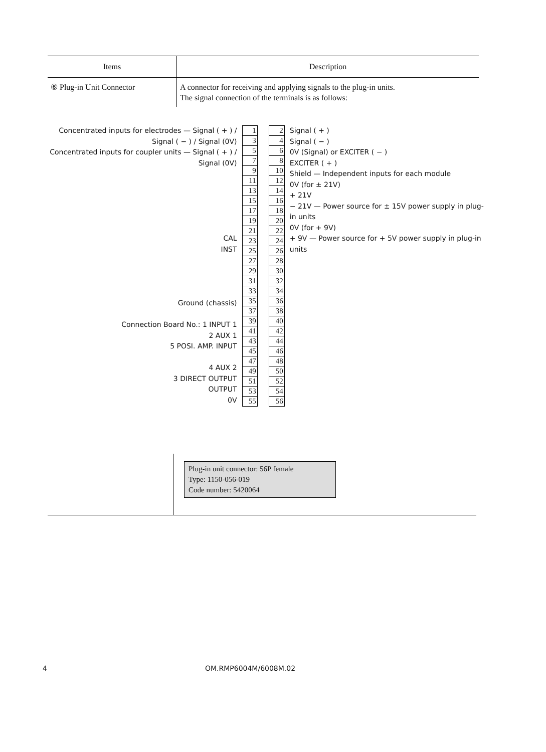| Items | Description |
| --- | --- |
| ⑥ Plug-in Unit Connector | A connector for receiving and applying signals to the plug-in units. The signal connection of the terminals is as follows: |
Concentrated inputs for electrodes — Signal ( + ) / Signal ( − ) / Signal (0V)
Concentrated inputs for coupler units — Signal ( + ) / Signal (0V)
CAL
INST
Ground (chassis)
Connection Board No.: 1 INPUT 1
2 AUX 1
5 POSI. AMP. INPUT
4 AUX 2
3 DIRECT OUTPUT
OUTPUT
0V
| 1 | | 2 |
| 3 | | 4 |
| 5 | | 6 |
| 7 | | 8 |
| 9 | | 10 |
| 11 | | 12 |
| 13 | | 14 |
| 15 | | 16 |
| 17 | | 18 |
| 19 | | 20 |
| 21 | | 22 |
| 23 | | 24 |
| 25 | | 26 |
| 27 | | 28 |
| 29 | | 30 |
| 31 | | 32 |
| 33 | | 34 |
| 35 | | 36 |
| 37 | | 38 |
| 39 | | 40 |
| 41 | | 42 |
| 43 | | 44 |
| 45 | | 46 |
| 47 | | 48 |
| 49 | | 50 |
| 51 | | 52 |
| 53 | | 54 |
| 55 | | 56 |
Signal ( + )
Signal ( − )
0V (Signal) or EXCITER ( − )
EXCITER ( + )
Shield — Independent inputs for each module
0V (for ± 21V)
+ 21V
− 21V — Power source for ± 15V power supply in plug-in units
0V (for + 9V)
+ 9V — Power source for + 5V power supply in plug-in units
Plug-in unit connector: 56P female
Type: 1150-056-019
Code number: 5420064
4 OM.RMP6004M/6008M.02